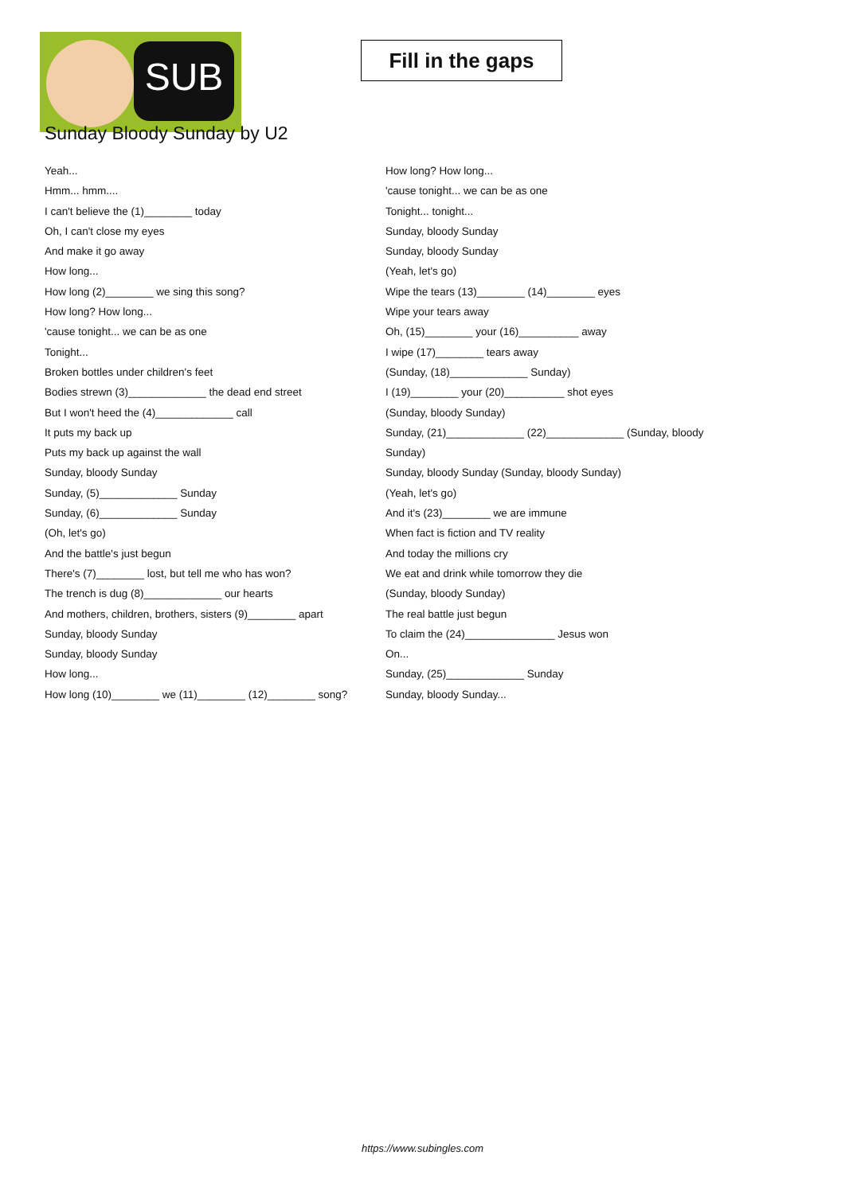SUB
Fill in the gaps
Sunday Bloody Sunday by U2
Yeah...
Hmm... hmm....
I can't believe the (1)________ today
Oh, I can't close my eyes
And make it go away
How long...
How long (2)________ we sing this song?
How long? How long...
'cause tonight... we can be as one
Tonight...
Broken bottles under children's feet
Bodies strewn (3)_____________ the dead end street
But I won't heed the (4)_____________ call
It puts my back up
Puts my back up against the wall
Sunday, bloody Sunday
Sunday, (5)_____________ Sunday
Sunday, (6)_____________ Sunday
(Oh, let's go)
And the battle's just begun
There's (7)________ lost, but tell me who has won?
The trench is dug (8)_____________ our hearts
And mothers, children, brothers, sisters (9)________ apart
Sunday, bloody Sunday
Sunday, bloody Sunday
How long...
How long (10)________ we (11)________ (12)________ song?
How long? How long...
'cause tonight... we can be as one
Tonight... tonight...
Sunday, bloody Sunday
Sunday, bloody Sunday
(Yeah, let's go)
Wipe the tears (13)________ (14)________ eyes
Wipe your tears away
Oh, (15)________ your (16)__________ away
I wipe (17)________ tears away
(Sunday, (18)_____________ Sunday)
I (19)________ your (20)__________ shot eyes
(Sunday, bloody Sunday)
Sunday, (21)_____________ (22)_____________ (Sunday, bloody Sunday)
Sunday, bloody Sunday (Sunday, bloody Sunday)
(Yeah, let's go)
And it's (23)________ we are immune
When fact is fiction and TV reality
And today the millions cry
We eat and drink while tomorrow they die
(Sunday, bloody Sunday)
The real battle just begun
To claim the (24)_______________ Jesus won
On...
Sunday, (25)_____________ Sunday
Sunday, bloody Sunday...
https://www.subingles.com